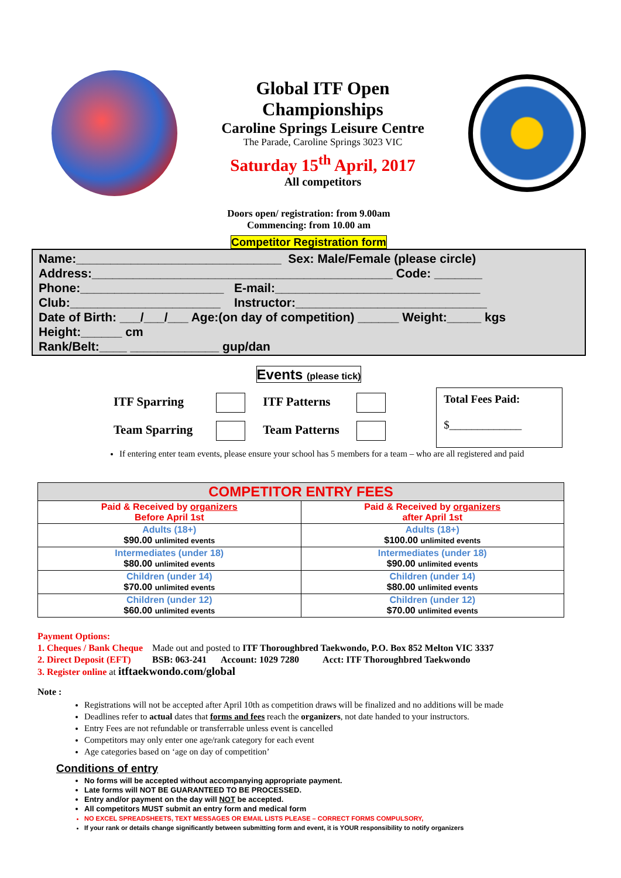Global ITF Open
Championships
Caroline Springs Leisure Centre
The Parade, Caroline Springs 3023 VIC
Saturday 15<sup>th</sup> April, 2017
All competitors
Doors open/ registration: from 9.00am
Commencing: from 10.00 am
Competitor Registration form
Name:______________________________ Sex: Male/Female (please circle)
Address:____________________________________________ Code: _______
Phone:_____________________ E-mail:______________________________
Club:______________________ Instructor:____________________________
Date of Birth: ___/___/___ Age:(on day of competition) ______ Weight:_____ kgs
Height:______ cm
Rank/Belt:____ _____________ gup/dan
Events (please tick)
ITF Sparring ITF Patterns
Team Sparring Team Patterns
Total Fees Paid:
$_____________
If entering enter team events, please ensure your school has 5 members for a team – who are all registered and paid
| COMPETITOR ENTRY FEES | |
| Paid & Received by organizers Before April 1st | Paid & Received by organizers after April 1st |
| Adults (18+) $90.00 unlimited events | Adults (18+) $100.00 unlimited events |
| Intermediates (under 18) $80.00 unlimited events | Intermediates (under 18) $90.00 unlimited events |
| Children (under 14) $70.00 unlimited events | Children (under 14) $80.00 unlimited events |
| Children (under 12) $60.00 unlimited events | Children (under 12) $70.00 unlimited events |
Payment Options:
1. Cheques / Bank Cheque Made out and posted to ITF Thoroughbred Taekwondo, P.O. Box 852 Melton VIC 3337
2. Direct Deposit (EFT) BSB: 063-241 Account: 1029 7280 Acct: ITF Thoroughbred Taekwondo
3. Register online at itftaekwondo.com/global
Note :
Registrations will not be accepted after April 10th as competition draws will be finalized and no additions will be made
Deadlines refer to actual dates that forms and fees reach the organizers, not date handed to your instructors.
Entry Fees are not refundable or transferrable unless event is cancelled
Competitors may only enter one age/rank category for each event
Age categories based on ‘age on day of competition’
Conditions of entry
No forms will be accepted without accompanying appropriate payment.
Late forms will NOT BE GUARANTEED TO BE PROCESSED.
Entry and/or payment on the day will NOT be accepted.
All competitors MUST submit an entry form and medical form
NO EXCEL SPREADSHEETS, TEXT MESSAGES OR EMAIL LISTS PLEASE – CORRECT FORMS COMPULSORY,
If your rank or details change significantly between submitting form and event, it is YOUR responsibility to notify organizers